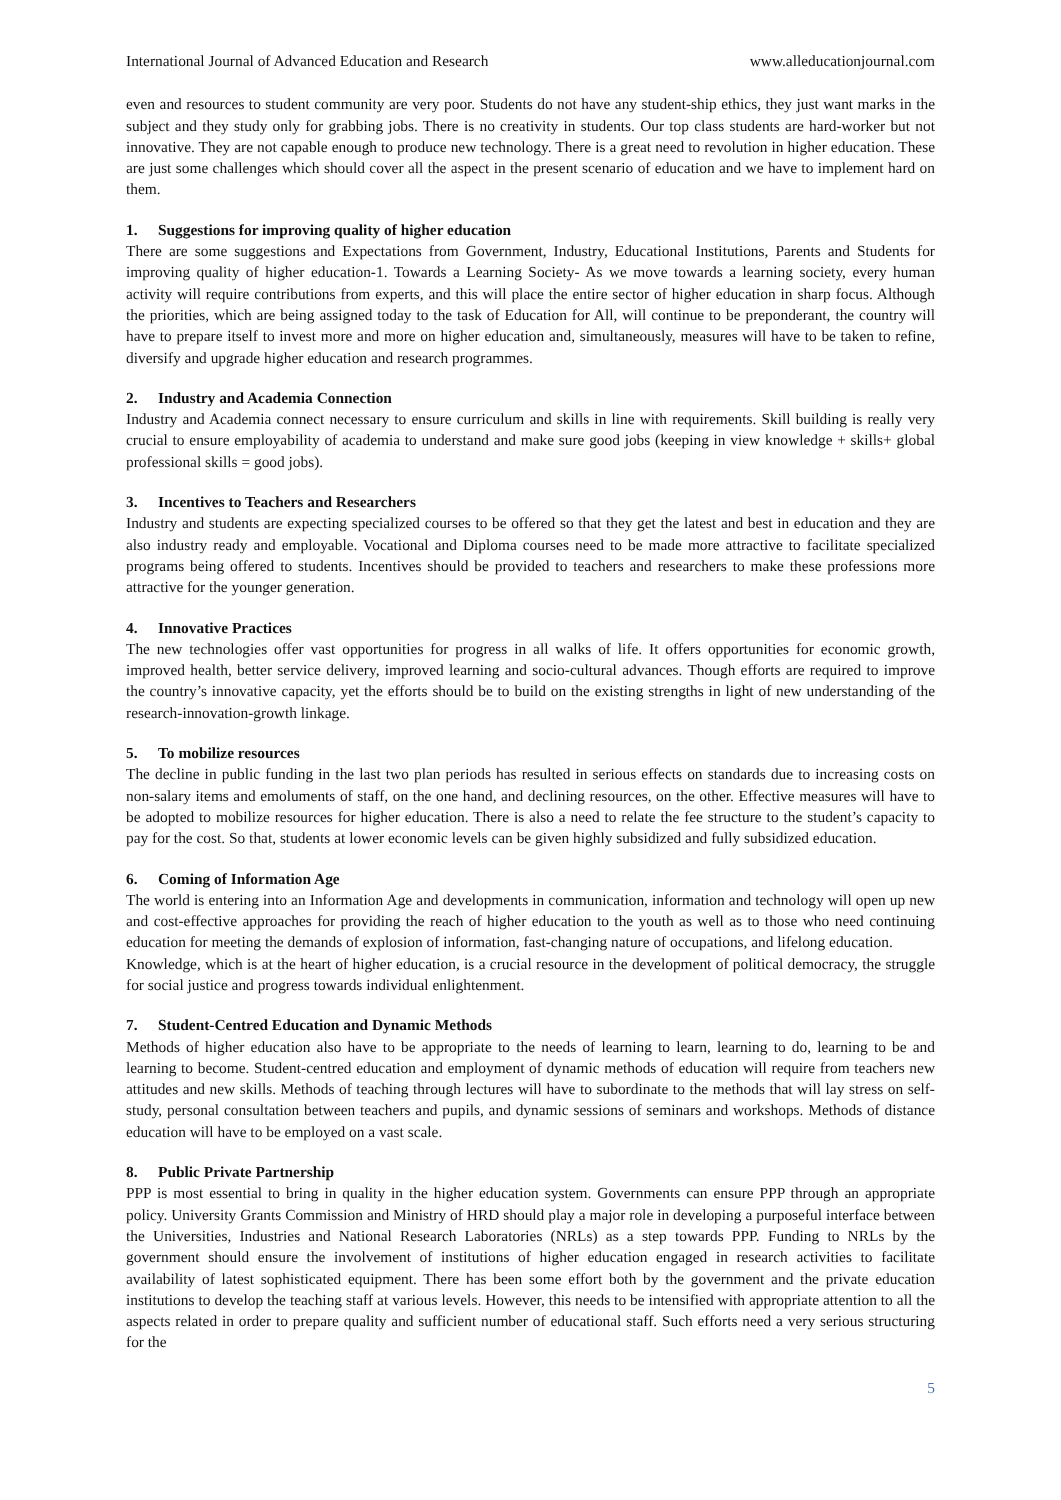International Journal of Advanced Education and Research www.alleducationjournal.com
even and resources to student community are very poor. Students do not have any student-ship ethics, they just want marks in the subject and they study only for grabbing jobs. There is no creativity in students. Our top class students are hard-worker but not innovative. They are not capable enough to produce new technology. There is a great need to revolution in higher education. These are just some challenges which should cover all the aspect in the present scenario of education and we have to implement hard on them.
1. Suggestions for improving quality of higher education
There are some suggestions and Expectations from Government, Industry, Educational Institutions, Parents and Students for improving quality of higher education-1. Towards a Learning Society- As we move towards a learning society, every human activity will require contributions from experts, and this will place the entire sector of higher education in sharp focus. Although the priorities, which are being assigned today to the task of Education for All, will continue to be preponderant, the country will have to prepare itself to invest more and more on higher education and, simultaneously, measures will have to be taken to refine, diversify and upgrade higher education and research programmes.
2. Industry and Academia Connection
Industry and Academia connect necessary to ensure curriculum and skills in line with requirements. Skill building is really very crucial to ensure employability of academia to understand and make sure good jobs (keeping in view knowledge + skills+ global professional skills = good jobs).
3. Incentives to Teachers and Researchers
Industry and students are expecting specialized courses to be offered so that they get the latest and best in education and they are also industry ready and employable. Vocational and Diploma courses need to be made more attractive to facilitate specialized programs being offered to students. Incentives should be provided to teachers and researchers to make these professions more attractive for the younger generation.
4. Innovative Practices
The new technologies offer vast opportunities for progress in all walks of life. It offers opportunities for economic growth, improved health, better service delivery, improved learning and socio-cultural advances. Though efforts are required to improve the country’s innovative capacity, yet the efforts should be to build on the existing strengths in light of new understanding of the research-innovation-growth linkage.
5. To mobilize resources
The decline in public funding in the last two plan periods has resulted in serious effects on standards due to increasing costs on non-salary items and emoluments of staff, on the one hand, and declining resources, on the other. Effective measures will have to be adopted to mobilize resources for higher education. There is also a need to relate the fee structure to the student’s capacity to pay for the cost. So that, students at lower economic levels can be given highly subsidized and fully subsidized education.
6. Coming of Information Age
The world is entering into an Information Age and developments in communication, information and technology will open up new and cost-effective approaches for providing the reach of higher education to the youth as well as to those who need continuing education for meeting the demands of explosion of information, fast-changing nature of occupations, and lifelong education.
Knowledge, which is at the heart of higher education, is a crucial resource in the development of political democracy, the struggle for social justice and progress towards individual enlightenment.
7. Student-Centred Education and Dynamic Methods
Methods of higher education also have to be appropriate to the needs of learning to learn, learning to do, learning to be and learning to become. Student-centred education and employment of dynamic methods of education will require from teachers new attitudes and new skills. Methods of teaching through lectures will have to subordinate to the methods that will lay stress on self-study, personal consultation between teachers and pupils, and dynamic sessions of seminars and workshops. Methods of distance education will have to be employed on a vast scale.
8. Public Private Partnership
PPP is most essential to bring in quality in the higher education system. Governments can ensure PPP through an appropriate policy. University Grants Commission and Ministry of HRD should play a major role in developing a purposeful interface between the Universities, Industries and National Research Laboratories (NRLs) as a step towards PPP. Funding to NRLs by the government should ensure the involvement of institutions of higher education engaged in research activities to facilitate availability of latest sophisticated equipment. There has been some effort both by the government and the private education institutions to develop the teaching staff at various levels. However, this needs to be intensified with appropriate attention to all the aspects related in order to prepare quality and sufficient number of educational staff. Such efforts need a very serious structuring for the
5